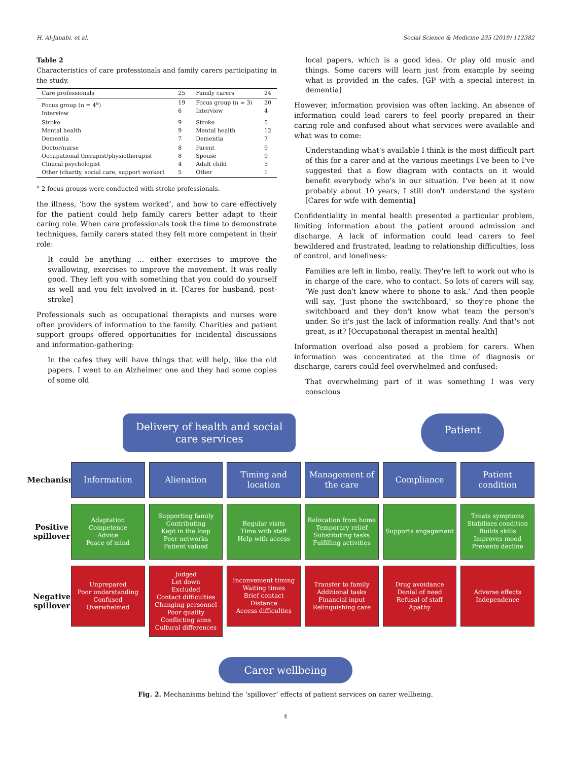H. Al-Janabi, et al. Social Science & Medicine 235 (2019) 112382
Table 2
Characteristics of care professionals and family carers participating in the study.
| Care professionals | 25 | Family carers | 24 |
| Focus group (n = 4<sup>a</sup>) Interview | 19 6 | Focus group (n = 3) Interview | 20 4 |
| Stroke Mental health Dementia | 9 9 7 | Stroke Mental health Dementia | 5 12 7 |
| Doctor/nurse Occupational therapist/physiotherapist Clinical psychologist Other (charity, social care, support worker) | 8 8 4 5 | Parent Spouse Adult child Other | 9 9 5 1 |
<sup>a</sup> 2 focus groups were conducted with stroke professionals.
the illness, ‘how the system worked’, and how to care effectively for the patient could help family carers better adapt to their caring role. When care professionals took the time to demonstrate techniques, family carers stated they felt more competent in their role:
It could be anything … either exercises to improve the swallowing, exercises to improve the movement. It was really good. They left you with something that you could do yourself as well and you felt involved in it. [Cares for husband, post-stroke]
Professionals such as occupational therapists and nurses were often providers of information to the family. Charities and patient support groups offered opportunities for incidental discussions and information-gathering:
In the cafes they will have things that will help, like the old papers. I went to an Alzheimer one and they had some copies of some old
local papers, which is a good idea. Or play old music and things. Some carers will learn just from example by seeing what is provided in the cafes. [GP with a special interest in dementia]
However, information provision was often lacking. An absence of information could lead carers to feel poorly prepared in their caring role and confused about what services were available and what was to come:
Understanding what's available I think is the most difficult part of this for a carer and at the various meetings I've been to I've suggested that a flow diagram with contacts on it would benefit everybody who's in our situation. I've been at it now probably about 10 years, I still don't understand the system [Cares for wife with dementia]
Confidentiality in mental health presented a particular problem, limiting information about the patient around admission and discharge. A lack of information could lead carers to feel bewildered and frustrated, leading to relationship difficulties, loss of control, and loneliness:
Families are left in limbo, really. They're left to work out who is in charge of the care, who to contact. So lots of carers will say, ‘We just don't know where to phone to ask.’ And then people will say, ‘Just phone the switchboard,’ so they're phone the switchboard and they don't know what team the person's under. So it's just the lack of information really. And that's not great, is it? [Occupational therapist in mental health]
Information overload also posed a problem for carers. When information was concentrated at the time of diagnosis or discharge, carers could feel overwhelmed and confused:
That overwhelming part of it was something I was very conscious
Delivery of health and social
care services
Patient
Mechanism
Information Alienation Timing and location Management of the care Compliance Patient condition
Positive spillover
Adaptation
Competence
Advice
Peace of mind
Supporting family
Contributing
Kept in the loop
Peer networks
Patient valued
Regular visits
Time with staff
Help with access
Relocation from home
Temporary relief
Substituting tasks
Fulfilling activities
Supports engagement Treats symptoms
Stabilises condition
Builds skills
Improves mood
Prevents decline
Negative spillover
Unprepared
Poor understanding
Confused
Overwhelmed
Judged
Let down
Excluded
Contact difficulties
Changing personnel
Poor quality
Conflicting aims
Cultural differences
Inconvenient timing
Waiting times
Brief contact
Distance
Access difficulties
Transfer to family
Additional tasks
Financial input
Relinquishing care
Drug avoidance
Denial of need
Refusal of staff
Apathy
Adverse effects
Independence
Carer wellbeing
Fig. 2. Mechanisms behind the ‘spillover’ effects of patient services on carer wellbeing.
4